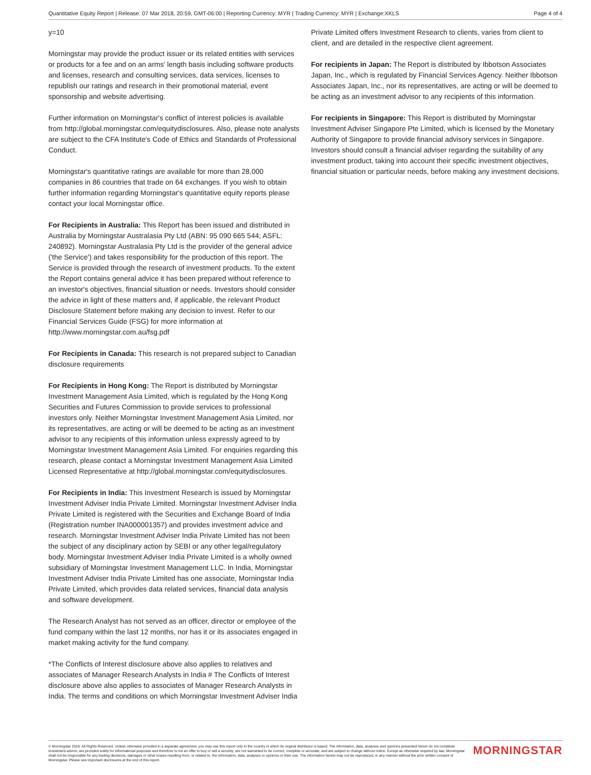Quantitative Equity Report | Release: 07 Mar 2018, 20:59, GMT-06:00 | Reporting Currency: MYR | Trading Currency: MYR | Exchange:XKLS Page 4 of 4
y=10
Morningstar may provide the product issuer or its related entities with services or products for a fee and on an arms' length basis including software products and licenses, research and consulting services, data services, licenses to republish our ratings and research in their promotional material, event sponsorship and website advertising.
Further information on Morningstar's conflict of interest policies is available from http://global.morningstar.com/equitydisclosures. Also, please note analysts are subject to the CFA Institute's Code of Ethics and Standards of Professional Conduct.
Morningstar's quantitative ratings are available for more than 28,000 companies in 86 countries that trade on 64 exchanges. If you wish to obtain further information regarding Morningstar's quantitative equity reports please contact your local Morningstar office.
For Recipients in Australia: This Report has been issued and distributed in Australia by Morningstar Australasia Pty Ltd (ABN: 95 090 665 544; ASFL: 240892). Morningstar Australasia Pty Ltd is the provider of the general advice ('the Service') and takes responsibility for the production of this report. The Service is provided through the research of investment products. To the extent the Report contains general advice it has been prepared without reference to an investor's objectives, financial situation or needs. Investors should consider the advice in light of these matters and, if applicable, the relevant Product Disclosure Statement before making any decision to invest. Refer to our Financial Services Guide (FSG) for more information at http://www.morningstar.com.au/fsg.pdf
For Recipients in Canada: This research is not prepared subject to Canadian disclosure requirements
For Recipients in Hong Kong: The Report is distributed by Morningstar Investment Management Asia Limited, which is regulated by the Hong Kong Securities and Futures Commission to provide services to professional investors only. Neither Morningstar Investment Management Asia Limited, nor its representatives, are acting or will be deemed to be acting as an investment advisor to any recipients of this information unless expressly agreed to by Morningstar Investment Management Asia Limited. For enquiries regarding this research, please contact a Morningstar Investment Management Asia Limited Licensed Representative at http://global.morningstar.com/equitydisclosures.
For Recipients in India: This Investment Research is issued by Morningstar Investment Adviser India Private Limited. Morningstar Investment Adviser India Private Limited is registered with the Securities and Exchange Board of India (Registration number INA000001357) and provides investment advice and research. Morningstar Investment Adviser India Private Limited has not been the subject of any disciplinary action by SEBI or any other legal/regulatory body. Morningstar Investment Adviser India Private Limited is a wholly owned subsidiary of Morningstar Investment Management LLC. In India, Morningstar Investment Adviser India Private Limited has one associate, Morningstar India Private Limited, which provides data related services, financial data analysis and software development.
The Research Analyst has not served as an officer, director or employee of the fund company within the last 12 months, nor has it or its associates engaged in market making activity for the fund company.
*The Conflicts of Interest disclosure above also applies to relatives and associates of Manager Research Analysts in India # The Conflicts of Interest disclosure above also applies to associates of Manager Research Analysts in India. The terms and conditions on which Morningstar Investment Adviser India
Private Limited offers Investment Research to clients, varies from client to client, and are detailed in the respective client agreement.
For recipients in Japan: The Report is distributed by Ibbotson Associates Japan, Inc., which is regulated by Financial Services Agency. Neither Ibbotson Associates Japan, Inc., nor its representatives, are acting or will be deemed to be acting as an investment advisor to any recipients of this information.
For recipients in Singapore: This Report is distributed by Morningstar Investment Adviser Singapore Pte Limited, which is licensed by the Monetary Authority of Singapore to provide financial advisory services in Singapore. Investors should consult a financial adviser regarding the suitability of any investment product, taking into account their specific investment objectives, financial situation or particular needs, before making any investment decisions.
© Morningstar 2018. All Rights Reserved. Unless otherwise provided in a separate agreement, you may use this report only in the country in which its original distributor is based. The information, data, analyses and opinions presented herein do not constitute investment advice; are provided solely for informational purposes and therefore is not an offer to buy or sell a security; are not warranted to be correct, complete or accurate; and are subject to change without notice. Except as otherwise required by law, Morningstar shall not be responsible for any trading decisions, damages or other losses resulting from, or related to, the information, data, analyses or opinions or their use. The information herein may not be reproduced, in any manner without the prior written consent of Morningstar. Please see important disclosures at the end of this report.
MORNINGSTAR